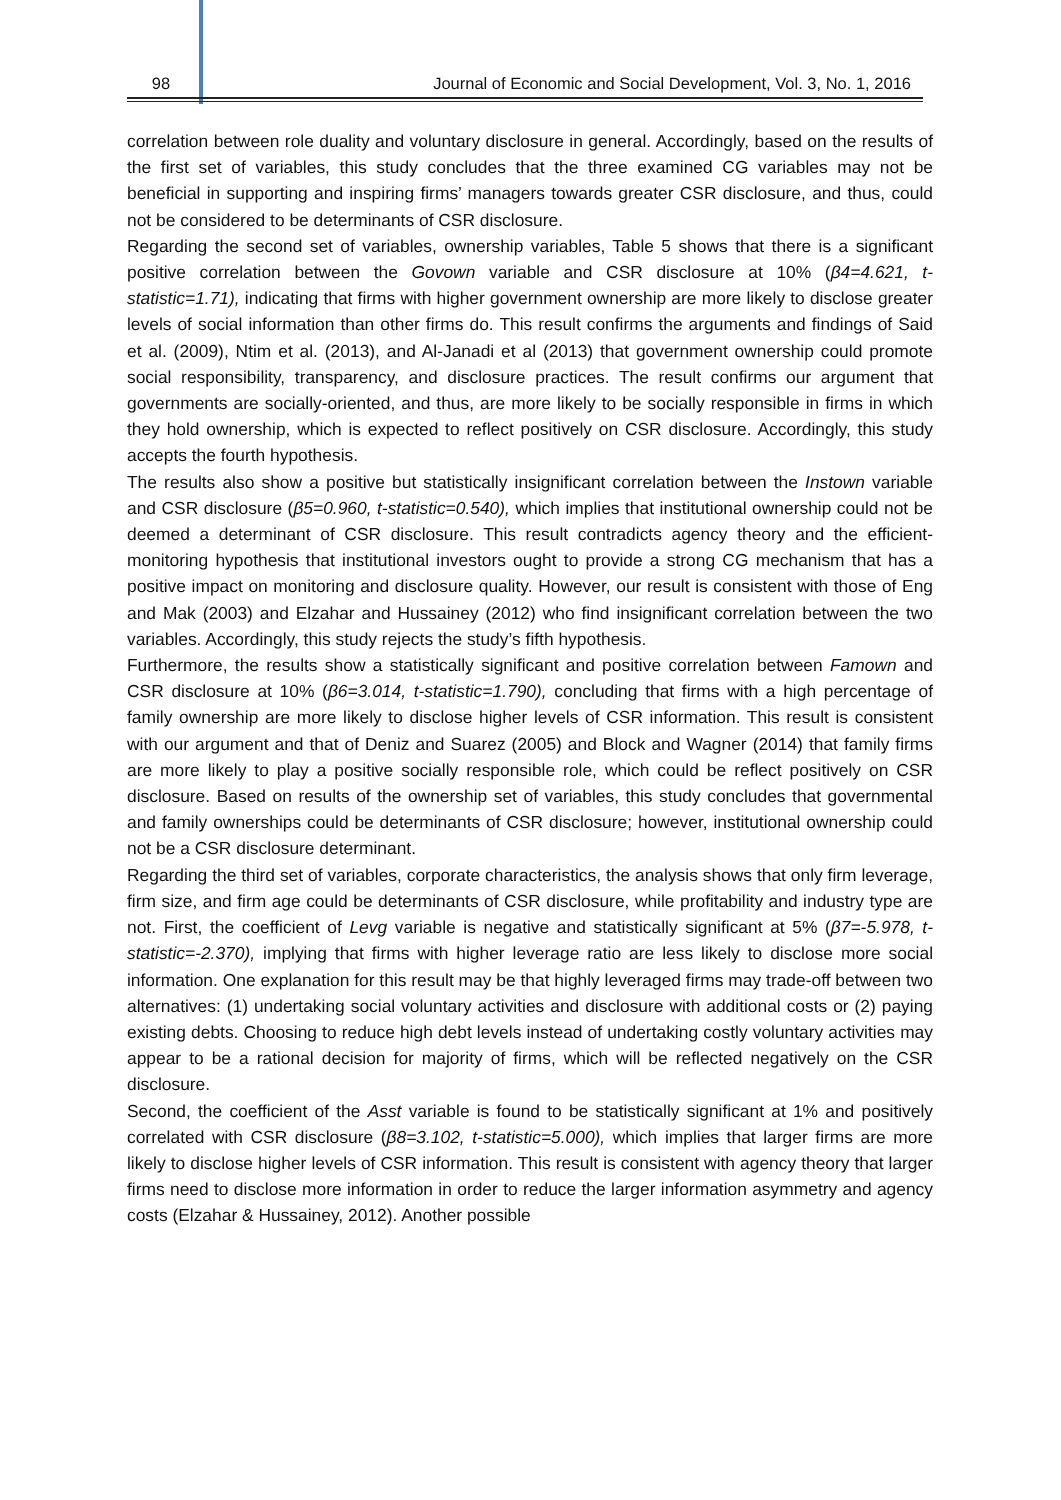98 Journal of Economic and Social Development, Vol. 3, No. 1, 2016
correlation between role duality and voluntary disclosure in general. Accordingly, based on the results of the first set of variables, this study concludes that the three examined CG variables may not be beneficial in supporting and inspiring firms’ managers towards greater CSR disclosure, and thus, could not be considered to be determinants of CSR disclosure.
Regarding the second set of variables, ownership variables, Table 5 shows that there is a significant positive correlation between the Govown variable and CSR disclosure at 10% (β4=4.621, t-statistic=1.71), indicating that firms with higher government ownership are more likely to disclose greater levels of social information than other firms do. This result confirms the arguments and findings of Said et al. (2009), Ntim et al. (2013), and Al-Janadi et al (2013) that government ownership could promote social responsibility, transparency, and disclosure practices. The result confirms our argument that governments are socially-oriented, and thus, are more likely to be socially responsible in firms in which they hold ownership, which is expected to reflect positively on CSR disclosure. Accordingly, this study accepts the fourth hypothesis.
The results also show a positive but statistically insignificant correlation between the Instown variable and CSR disclosure (β5=0.960, t-statistic=0.540), which implies that institutional ownership could not be deemed a determinant of CSR disclosure. This result contradicts agency theory and the efficient-monitoring hypothesis that institutional investors ought to provide a strong CG mechanism that has a positive impact on monitoring and disclosure quality. However, our result is consistent with those of Eng and Mak (2003) and Elzahar and Hussainey (2012) who find insignificant correlation between the two variables. Accordingly, this study rejects the study’s fifth hypothesis.
Furthermore, the results show a statistically significant and positive correlation between Famown and CSR disclosure at 10% (β6=3.014, t-statistic=1.790), concluding that firms with a high percentage of family ownership are more likely to disclose higher levels of CSR information. This result is consistent with our argument and that of Deniz and Suarez (2005) and Block and Wagner (2014) that family firms are more likely to play a positive socially responsible role, which could be reflect positively on CSR disclosure. Based on results of the ownership set of variables, this study concludes that governmental and family ownerships could be determinants of CSR disclosure; however, institutional ownership could not be a CSR disclosure determinant.
Regarding the third set of variables, corporate characteristics, the analysis shows that only firm leverage, firm size, and firm age could be determinants of CSR disclosure, while profitability and industry type are not. First, the coefficient of Levg variable is negative and statistically significant at 5% (β7=-5.978, t-statistic=-2.370), implying that firms with higher leverage ratio are less likely to disclose more social information. One explanation for this result may be that highly leveraged firms may trade-off between two alternatives: (1) undertaking social voluntary activities and disclosure with additional costs or (2) paying existing debts. Choosing to reduce high debt levels instead of undertaking costly voluntary activities may appear to be a rational decision for majority of firms, which will be reflected negatively on the CSR disclosure.
Second, the coefficient of the Asst variable is found to be statistically significant at 1% and positively correlated with CSR disclosure (β8=3.102, t-statistic=5.000), which implies that larger firms are more likely to disclose higher levels of CSR information. This result is consistent with agency theory that larger firms need to disclose more information in order to reduce the larger information asymmetry and agency costs (Elzahar & Hussainey, 2012). Another possible